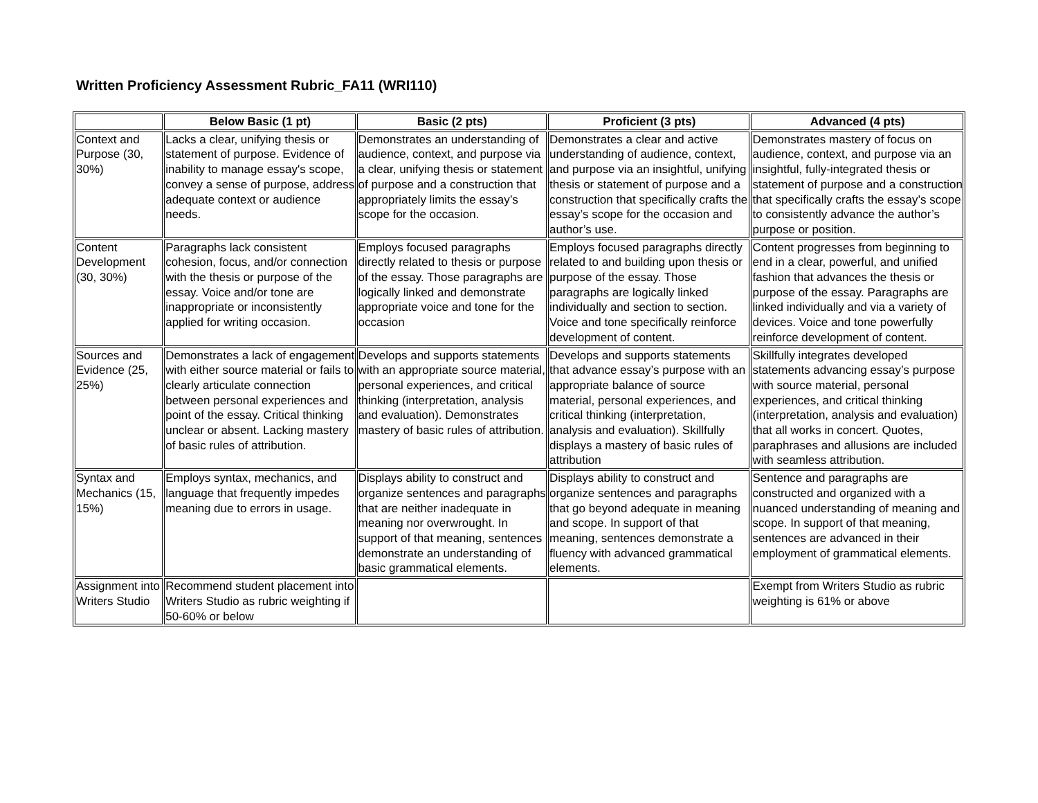Written Proficiency Assessment Rubric_FA11 (WRI110)
| | Below Basic (1 pt) | Basic (2 pts) | Proficient (3 pts) | Advanced (4 pts) |
| --- | --- | --- | --- | --- |
| Context and Purpose (30, 30%) | Lacks a clear, unifying thesis or statement of purpose. Evidence of inability to manage essay's scope, convey a sense of purpose, address adequate context or audience needs. | Demonstrates an understanding of audience, context, and purpose via a clear, unifying thesis or statement of purpose and a construction that appropriately limits the essay’s scope for the occasion. | Demonstrates a clear and active understanding of audience, context, and purpose via an insightful, unifying thesis or statement of purpose and a construction that specifically crafts the essay’s scope for the occasion and author’s use. | Demonstrates mastery of focus on audience, context, and purpose via an insightful, fully-integrated thesis or statement of purpose and a construction that specifically crafts the essay’s scope to consistently advance the author’s purpose or position. |
| Content Development (30, 30%) | Paragraphs lack consistent cohesion, focus, and/or connection with the thesis or purpose of the essay. Voice and/or tone are inappropriate or inconsistently applied for writing occasion. | Employs focused paragraphs directly related to thesis or purpose of the essay. Those paragraphs are logically linked and demonstrate appropriate voice and tone for the occasion | Employs focused paragraphs directly related to and building upon thesis or purpose of the essay. Those paragraphs are logically linked individually and section to section. Voice and tone specifically reinforce development of content. | Content progresses from beginning to end in a clear, powerful, and unified fashion that advances the thesis or purpose of the essay. Paragraphs are linked individually and via a variety of devices. Voice and tone powerfully reinforce development of content. |
| Sources and Evidence (25, 25%) | Demonstrates a lack of engagement with either source material or fails to clearly articulate connection between personal experiences and point of the essay. Critical thinking unclear or absent. Lacking mastery of basic rules of attribution. | Develops and supports statements with an appropriate source material, personal experiences, and critical thinking (interpretation, analysis and evaluation). Demonstrates mastery of basic rules of attribution. | Develops and supports statements that advance essay’s purpose with an appropriate balance of source material, personal experiences, and critical thinking (interpretation, analysis and evaluation). Skillfully displays a mastery of basic rules of attribution | Skillfully integrates developed statements advancing essay’s purpose with source material, personal experiences, and critical thinking (interpretation, analysis and evaluation) that all works in concert. Quotes, paraphrases and allusions are included with seamless attribution. |
| Syntax and Mechanics (15, 15%) | Employs syntax, mechanics, and language that frequently impedes meaning due to errors in usage. | Displays ability to construct and organize sentences and paragraphs that are neither inadequate in meaning nor overwrought. In support of that meaning, sentences demonstrate an understanding of basic grammatical elements. | Displays ability to construct and organize sentences and paragraphs that go beyond adequate in meaning and scope. In support of that meaning, sentences demonstrate a fluency with advanced grammatical elements. | Sentence and paragraphs are constructed and organized with a nuanced understanding of meaning and scope. In support of that meaning, sentences are advanced in their employment of grammatical elements. |
| Assignment into Writers Studio | Recommend student placement into Writers Studio as rubric weighting if 50-60% or below | | | Exempt from Writers Studio as rubric weighting is 61% or above |